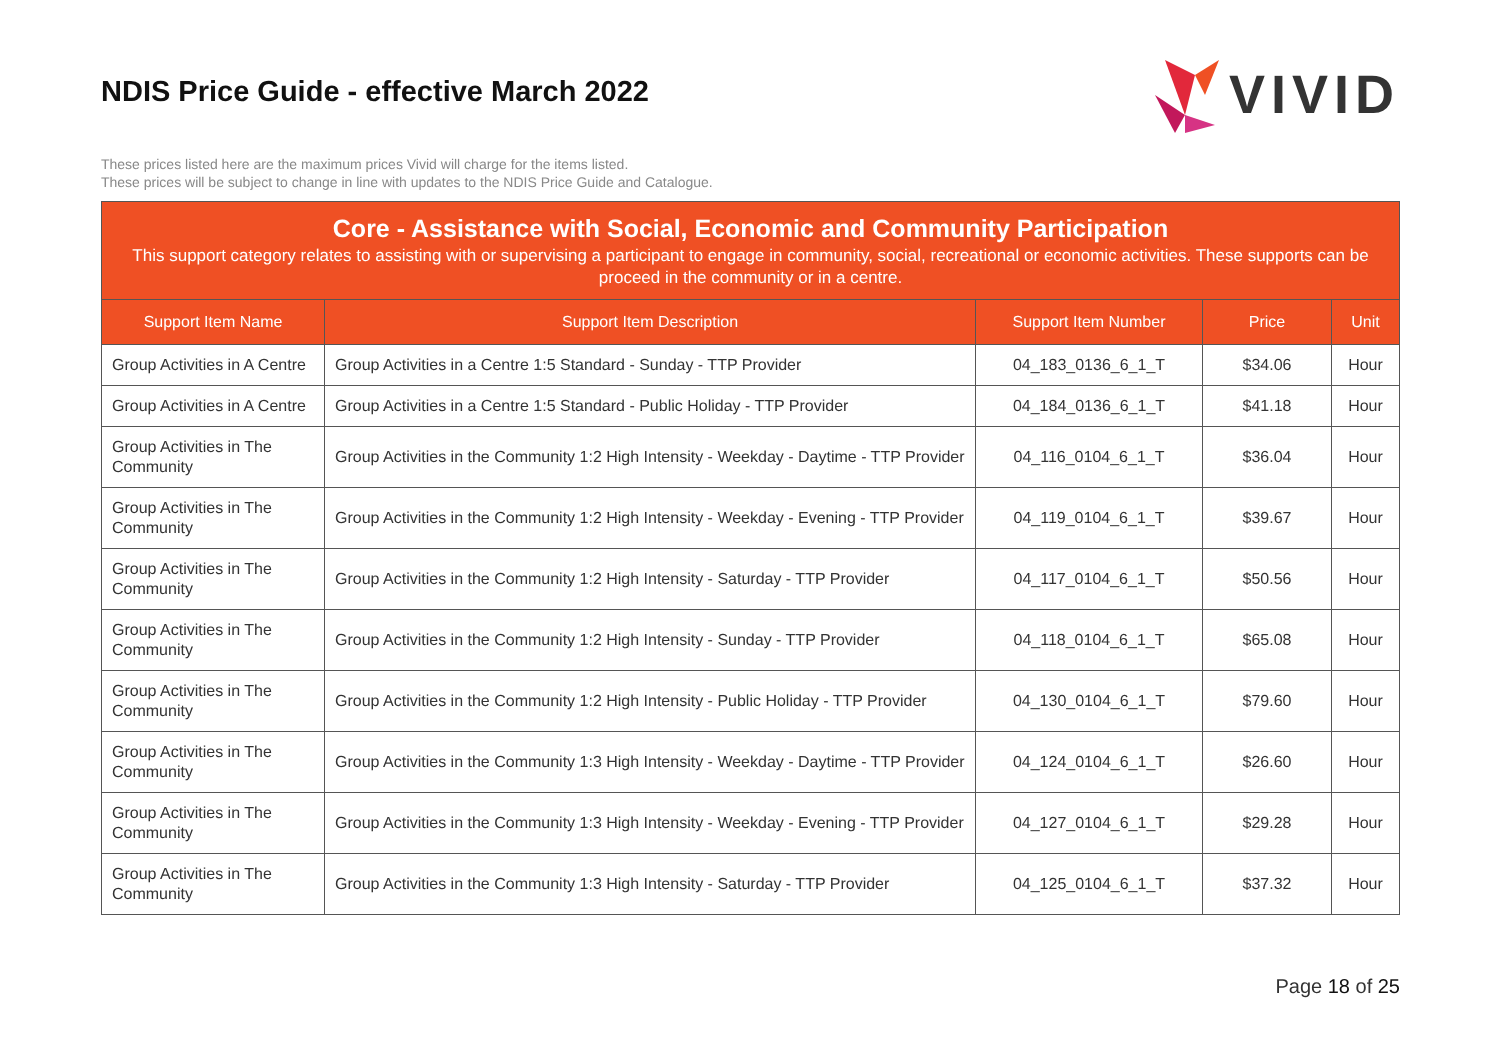NDIS Price Guide - effective March 2022
VIVID
These prices listed here are the maximum prices Vivid will charge for the items listed.
These prices will be subject to change in line with updates to the NDIS Price Guide and Catalogue.
Core - Assistance with Social, Economic and Community Participation
This support category relates to assisting with or supervising a participant to engage in community, social, recreational or economic activities. These supports can be proceed in the community or in a centre.
| Support Item Name | Support Item Description | Support Item Number | Price | Unit |
| --- | --- | --- | --- | --- |
| Group Activities in A Centre | Group Activities in a Centre 1:5 Standard - Sunday - TTP Provider | 04_183_0136_6_1_T | $34.06 | Hour |
| Group Activities in A Centre | Group Activities in a Centre 1:5 Standard - Public Holiday - TTP Provider | 04_184_0136_6_1_T | $41.18 | Hour |
| Group Activities in The Community | Group Activities in the Community 1:2 High Intensity - Weekday - Daytime - TTP Provider | 04_116_0104_6_1_T | $36.04 | Hour |
| Group Activities in The Community | Group Activities in the Community 1:2 High Intensity - Weekday - Evening - TTP Provider | 04_119_0104_6_1_T | $39.67 | Hour |
| Group Activities in The Community | Group Activities in the Community 1:2 High Intensity - Saturday - TTP Provider | 04_117_0104_6_1_T | $50.56 | Hour |
| Group Activities in The Community | Group Activities in the Community 1:2 High Intensity - Sunday - TTP Provider | 04_118_0104_6_1_T | $65.08 | Hour |
| Group Activities in The Community | Group Activities in the Community 1:2 High Intensity - Public Holiday - TTP Provider | 04_130_0104_6_1_T | $79.60 | Hour |
| Group Activities in The Community | Group Activities in the Community 1:3 High Intensity - Weekday - Daytime - TTP Provider | 04_124_0104_6_1_T | $26.60 | Hour |
| Group Activities in The Community | Group Activities in the Community 1:3 High Intensity - Weekday - Evening - TTP Provider | 04_127_0104_6_1_T | $29.28 | Hour |
| Group Activities in The Community | Group Activities in the Community 1:3 High Intensity - Saturday - TTP Provider | 04_125_0104_6_1_T | $37.32 | Hour |
Page 18 of 25